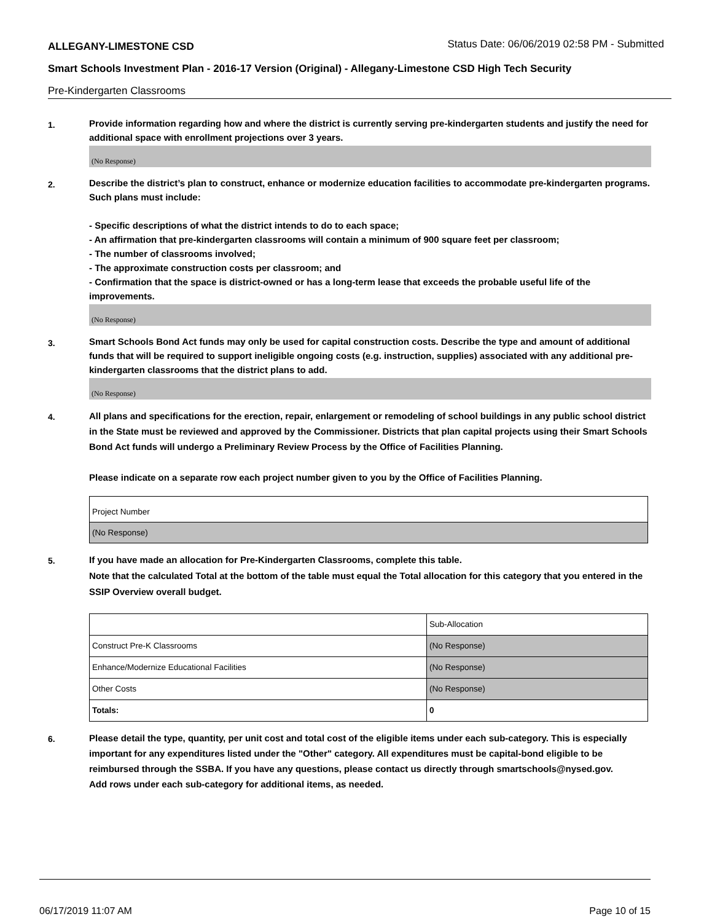ALLEGANY-LIMESTONE CSD Status Date: 06/06/2019 02:58 PM - Submitted
Smart Schools Investment Plan - 2016-17 Version (Original) - Allegany-Limestone CSD High Tech Security
Pre-Kindergarten Classrooms
1.
Provide information regarding how and where the district is currently serving pre-kindergarten students and justify the need for additional space with enrollment projections over 3 years.
(No Response)
2.
Describe the district’s plan to construct, enhance or modernize education facilities to accommodate pre-kindergarten programs. Such plans must include:
- Specific descriptions of what the district intends to do to each space;
- An affirmation that pre-kindergarten classrooms will contain a minimum of 900 square feet per classroom;
- The number of classrooms involved;
- The approximate construction costs per classroom; and
- Confirmation that the space is district-owned or has a long-term lease that exceeds the probable useful life of the improvements.
(No Response)
3.
Smart Schools Bond Act funds may only be used for capital construction costs. Describe the type and amount of additional funds that will be required to support ineligible ongoing costs (e.g. instruction, supplies) associated with any additional pre-kindergarten classrooms that the district plans to add.
(No Response)
4.
All plans and specifications for the erection, repair, enlargement or remodeling of school buildings in any public school district in the State must be reviewed and approved by the Commissioner. Districts that plan capital projects using their Smart Schools Bond Act funds will undergo a Preliminary Review Process by the Office of Facilities Planning.
Please indicate on a separate row each project number given to you by the Office of Facilities Planning.
| Project Number |
| (No Response) |
5.
If you have made an allocation for Pre-Kindergarten Classrooms, complete this table.
Note that the calculated Total at the bottom of the table must equal the Total allocation for this category that you entered in the SSIP Overview overall budget.
| | Sub-Allocation |
| Construct Pre-K Classrooms | (No Response) |
| Enhance/Modernize Educational Facilities | (No Response) |
| Other Costs | (No Response) |
| Totals: | 0 |
6.
Please detail the type, quantity, per unit cost and total cost of the eligible items under each sub-category. This is especially important for any expenditures listed under the "Other" category. All expenditures must be capital-bond eligible to be reimbursed through the SSBA. If you have any questions, please contact us directly through smartschools@nysed.gov.
Add rows under each sub-category for additional items, as needed.
06/17/2019 11:07 AM Page 10 of 15